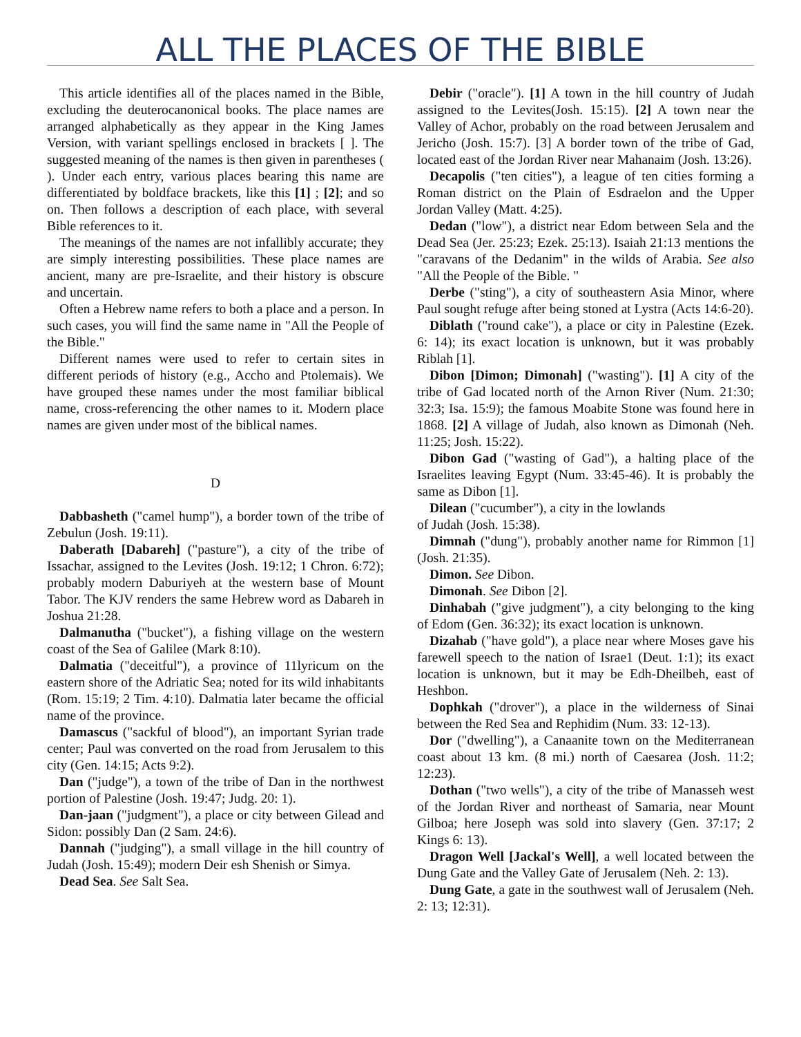ALL THE PLACES OF THE BIBLE
This article identifies all of the places named in the Bible, excluding the deuterocanonical books. The place names are arranged alphabetically as they appear in the King James Version, with variant spellings enclosed in brackets [ ]. The suggested meaning of the names is then given in parentheses ( ). Under each entry, various places bearing this name are differentiated by boldface brackets, like this [1] ; [2]; and so on. Then follows a description of each place, with several Bible references to it.
The meanings of the names are not infallibly accurate; they are simply interesting possibilities. These place names are ancient, many are pre-Israelite, and their history is obscure and uncertain.
Often a Hebrew name refers to both a place and a person. In such cases, you will find the same name in "All the People of the Bible."
Different names were used to refer to certain sites in different periods of history (e.g., Accho and Ptolemais). We have grouped these names under the most familiar biblical name, cross-referencing the other names to it. Modern place names are given under most of the biblical names.
D
Dabbasheth ("camel hump"), a border town of the tribe of Zebulun (Josh. 19:11).
Daberath [Dabareh] ("pasture"), a city of the tribe of Issachar, assigned to the Levites (Josh. 19:12; 1 Chron. 6:72); probably modern Daburiyeh at the western base of Mount Tabor. The KJV renders the same Hebrew word as Dabareh in Joshua 21:28.
Dalmanutha ("bucket"), a fishing village on the western coast of the Sea of Galilee (Mark 8:10).
Dalmatia ("deceitful"), a province of 11lyricum on the eastern shore of the Adriatic Sea; noted for its wild inhabitants (Rom. 15:19; 2 Tim. 4:10). Dalmatia later became the official name of the province.
Damascus ("sackful of blood"), an important Syrian trade center; Paul was converted on the road from Jerusalem to this city (Gen. 14:15; Acts 9:2).
Dan ("judge"), a town of the tribe of Dan in the northwest portion of Palestine (Josh. 19:47; Judg. 20: 1).
Dan-jaan ("judgment"), a place or city between Gilead and Sidon: possibly Dan (2 Sam. 24:6).
Dannah ("judging"), a small village in the hill country of Judah (Josh. 15:49); modern Deir esh Shenish or Simya.
Dead Sea. See Salt Sea.
Debir ("oracle"). [1] A town in the hill country of Judah assigned to the Levites(Josh. 15:15). [2] A town near the Valley of Achor, probably on the road between Jerusalem and Jericho (Josh. 15:7). [3] A border town of the tribe of Gad, located east of the Jordan River near Mahanaim (Josh. 13:26).
Decapolis ("ten cities"), a league of ten cities forming a Roman district on the Plain of Esdraelon and the Upper Jordan Valley (Matt. 4:25).
Dedan ("low"), a district near Edom between Sela and the Dead Sea (Jer. 25:23; Ezek. 25:13). Isaiah 21:13 mentions the "caravans of the Dedanim" in the wilds of Arabia. See also "All the People of the Bible. "
Derbe ("sting"), a city of southeastern Asia Minor, where Paul sought refuge after being stoned at Lystra (Acts 14:6-20).
Diblath ("round cake"), a place or city in Palestine (Ezek. 6: 14); its exact location is unknown, but it was probably Riblah [1].
Dibon [Dimon; Dimonah] ("wasting"). [1] A city of the tribe of Gad located north of the Arnon River (Num. 21:30; 32:3; Isa. 15:9); the famous Moabite Stone was found here in 1868. [2] A village of Judah, also known as Dimonah (Neh. 11:25; Josh. 15:22).
Dibon Gad ("wasting of Gad"), a halting place of the Israelites leaving Egypt (Num. 33:45-46). It is probably the same as Dibon [1].
Dilean ("cucumber"), a city in the lowlands
of Judah (Josh. 15:38).
Dimnah ("dung"), probably another name for Rimmon [1] (Josh. 21:35).
Dimon. See Dibon.
Dimonah. See Dibon [2].
Dinhabah ("give judgment"), a city belonging to the king of Edom (Gen. 36:32); its exact location is unknown.
Dizahab ("have gold"), a place near where Moses gave his farewell speech to the nation of Israe1 (Deut. 1:1); its exact location is unknown, but it may be Edh-Dheilbeh, east of Heshbon.
Dophkah ("drover"), a place in the wilderness of Sinai between the Red Sea and Rephidim (Num. 33: 12-13).
Dor ("dwelling"), a Canaanite town on the Mediterranean coast about 13 km. (8 mi.) north of Caesarea (Josh. 11:2; 12:23).
Dothan ("two wells"), a city of the tribe of Manasseh west of the Jordan River and northeast of Samaria, near Mount Gilboa; here Joseph was sold into slavery (Gen. 37:17; 2 Kings 6: 13).
Dragon Well [Jackal's Well], a well located between the Dung Gate and the Valley Gate of Jerusalem (Neh. 2: 13).
Dung Gate, a gate in the southwest wall of Jerusalem (Neh. 2: 13; 12:31).